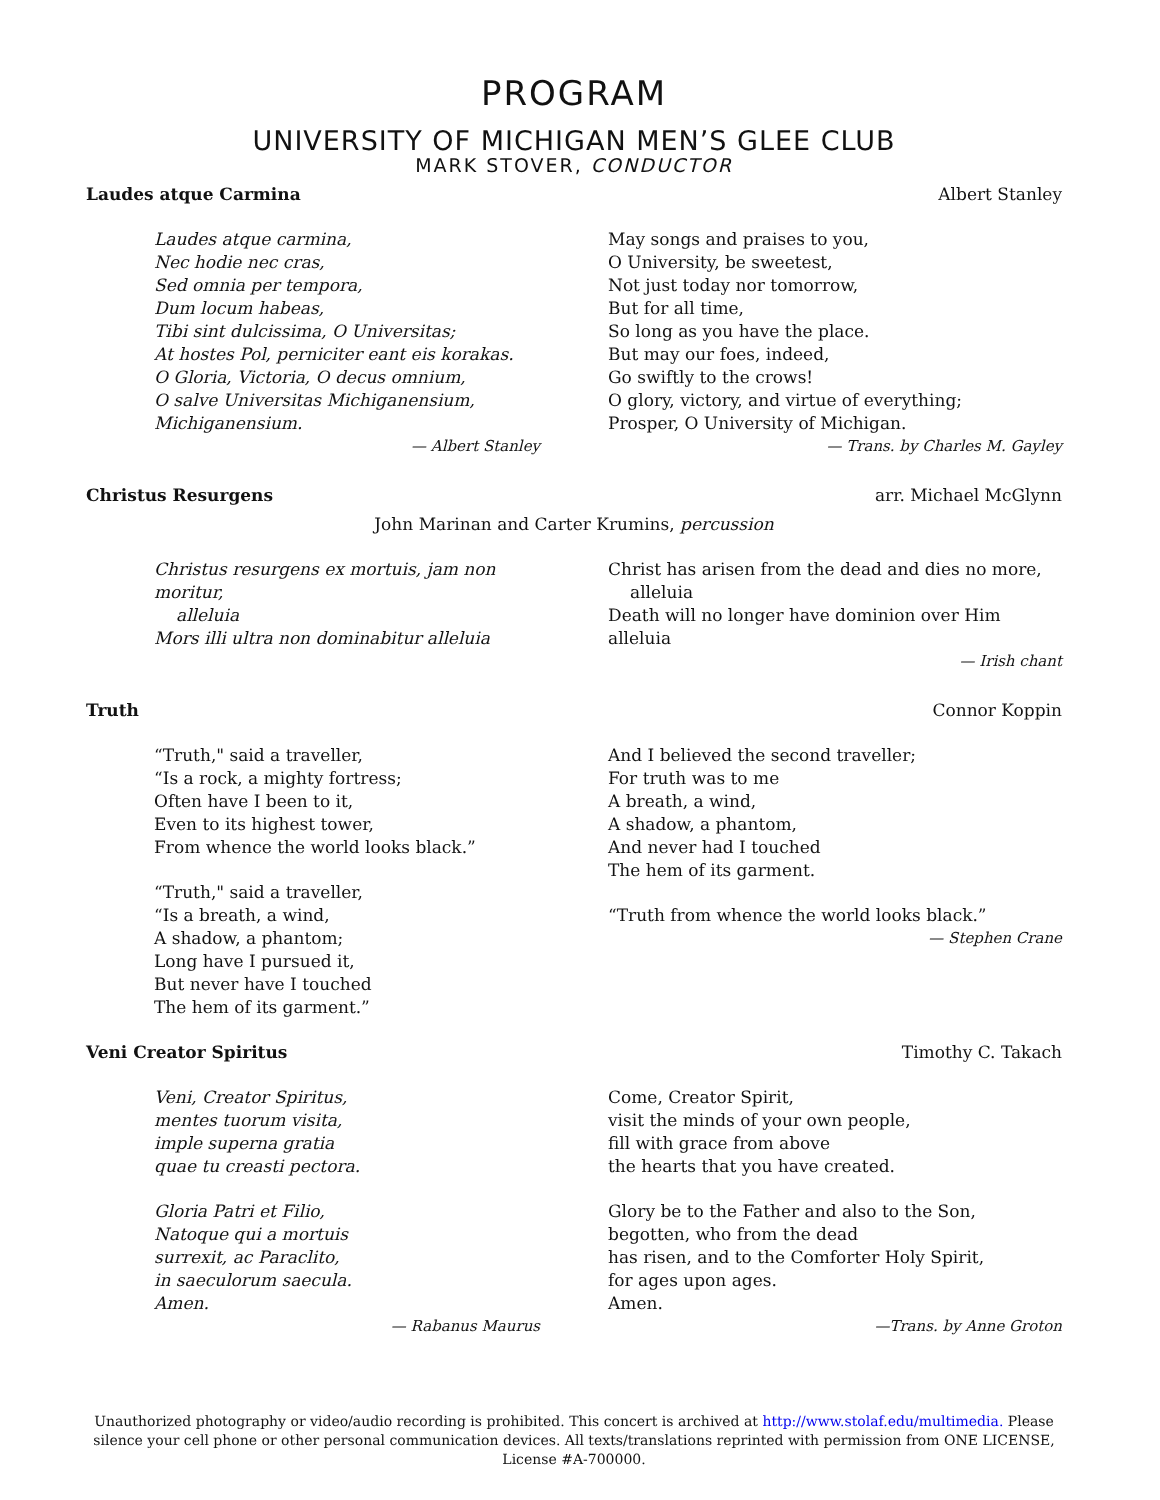PROGRAM
UNIVERSITY OF MICHIGAN MEN’S GLEE CLUB
MARK STOVER, CONDUCTOR
Laudes atque Carmina Albert Stanley
Laudes atque carmina,
Nec hodie nec cras,
Sed omnia per tempora,
Dum locum habeas,
Tibi sint dulcissima, O Universitas;
At hostes Pol, perniciter eant eis korakas.
O Gloria, Victoria, O decus omnium,
O salve Universitas Michiganensium,
Michiganensium.
— Albert Stanley
May songs and praises to you,
O University, be sweetest,
Not just today nor tomorrow,
But for all time,
So long as you have the place.
But may our foes, indeed,
Go swiftly to the crows!
O glory, victory, and virtue of everything;
Prosper, O University of Michigan.
— Trans. by Charles M. Gayley
Christus Resurgens arr. Michael McGlynn
John Marinan and Carter Krumins, percussion
Christus resurgens ex mortuis, jam non moritur,
alleluia
Mors illi ultra non dominabitur alleluia
Christ has arisen from the dead and dies no more,
alleluia
Death will no longer have dominion over Him alleluia
— Irish chant
Truth Connor Koppin
“Truth," said a traveller,
“Is a rock, a mighty fortress;
Often have I been to it,
Even to its highest tower,
From whence the world looks black.”
“Truth," said a traveller,
“Is a breath, a wind,
A shadow, a phantom;
Long have I pursued it,
But never have I touched
The hem of its garment.”
And I believed the second traveller;
For truth was to me
A breath, a wind,
A shadow, a phantom,
And never had I touched
The hem of its garment.
“Truth from whence the world looks black.”
— Stephen Crane
Veni Creator Spiritus Timothy C. Takach
Veni, Creator Spiritus,
mentes tuorum visita,
imple superna gratia
quae tu creasti pectora.
Gloria Patri et Filio,
Natoque qui a mortuis
surrexit, ac Paraclito,
in saeculorum saecula.
Amen.
— Rabanus Maurus
Come, Creator Spirit,
visit the minds of your own people,
fill with grace from above
the hearts that you have created.
Glory be to the Father and also to the Son,
begotten, who from the dead
has risen, and to the Comforter Holy Spirit,
for ages upon ages.
Amen.
—Trans. by Anne Groton
Unauthorized photography or video/audio recording is prohibited. This concert is archived at http://www.stolaf.edu/multimedia. Please silence your cell phone or other personal communication devices. All texts/translations reprinted with permission from ONE LICENSE, License #A-700000.